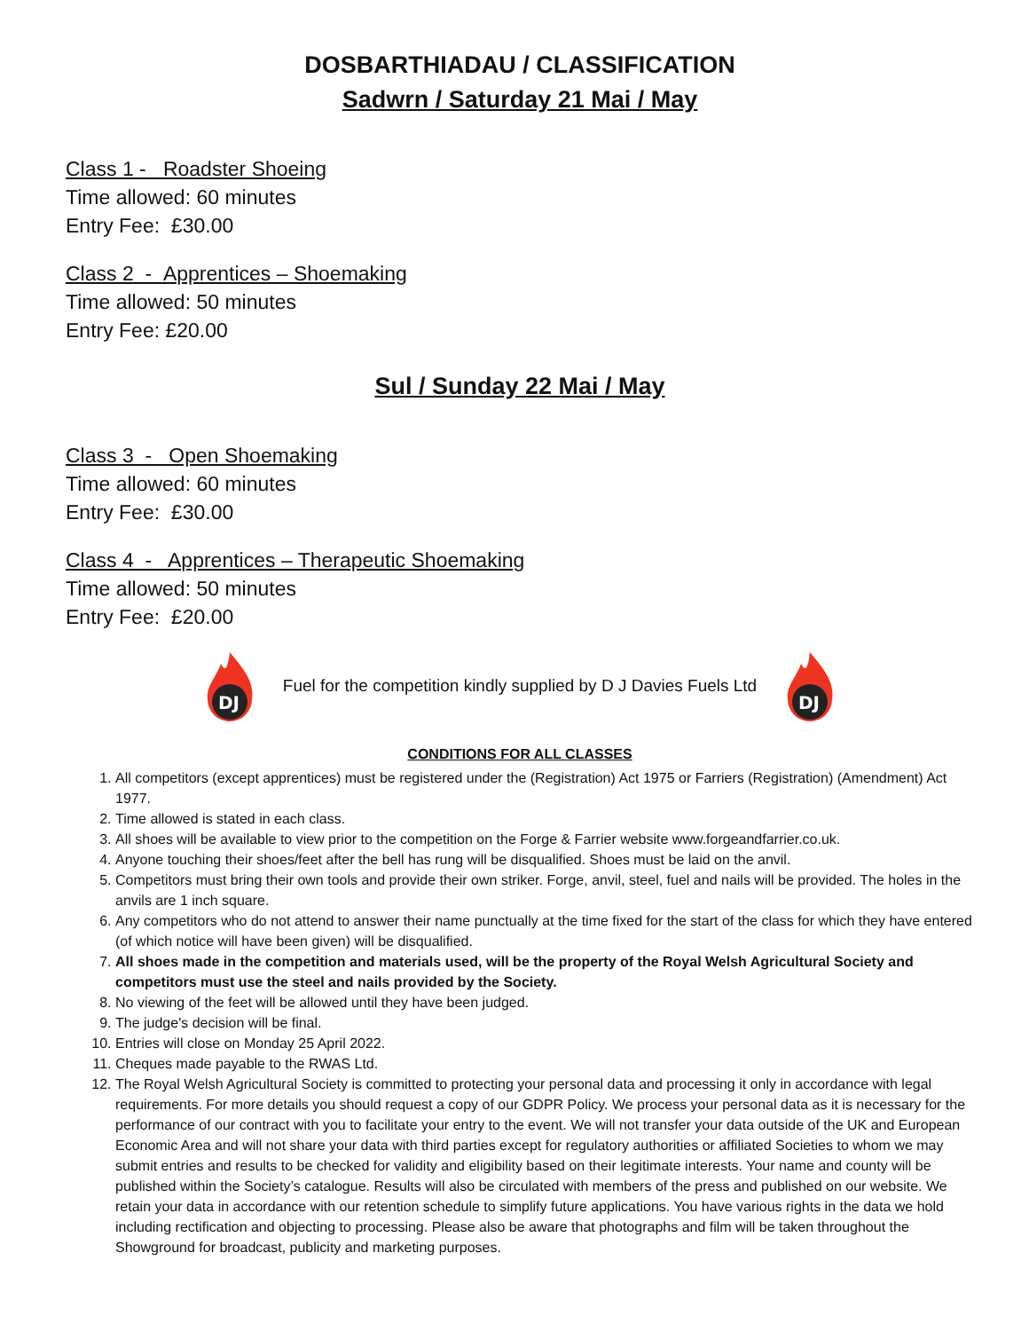DOSBARTHIADAU / CLASSIFICATION
Sadwrn / Saturday 21 Mai / May
Class 1 - Roadster Shoeing
Time allowed: 60 minutes
Entry Fee: £30.00
Class 2 - Apprentices – Shoemaking
Time allowed: 50 minutes
Entry Fee: £20.00
Sul / Sunday 22 Mai / May
Class 3 - Open Shoemaking
Time allowed: 60 minutes
Entry Fee: £30.00
Class 4 - Apprentices – Therapeutic Shoemaking
Time allowed: 50 minutes
Entry Fee: £20.00
DJ
Fuel for the competition kindly supplied by D J Davies Fuels Ltd
DJ
CONDITIONS FOR ALL CLASSES
1. All competitors (except apprentices) must be registered under the (Registration) Act 1975 or Farriers (Registration) (Amendment) Act 1977.
2. Time allowed is stated in each class.
3. All shoes will be available to view prior to the competition on the Forge & Farrier website www.forgeandfarrier.co.uk.
4. Anyone touching their shoes/feet after the bell has rung will be disqualified. Shoes must be laid on the anvil.
5. Competitors must bring their own tools and provide their own striker. Forge, anvil, steel, fuel and nails will be provided. The holes in the anvils are 1 inch square.
6. Any competitors who do not attend to answer their name punctually at the time fixed for the start of the class for which they have entered (of which notice will have been given) will be disqualified.
7. All shoes made in the competition and materials used, will be the property of the Royal Welsh Agricultural Society and competitors must use the steel and nails provided by the Society.
8. No viewing of the feet will be allowed until they have been judged.
9. The judge's decision will be final.
10. Entries will close on Monday 25 April 2022.
11. Cheques made payable to the RWAS Ltd.
12. The Royal Welsh Agricultural Society is committed to protecting your personal data and processing it only in accordance with legal requirements. For more details you should request a copy of our GDPR Policy. We process your personal data as it is necessary for the performance of our contract with you to facilitate your entry to the event. We will not transfer your data outside of the UK and European Economic Area and will not share your data with third parties except for regulatory authorities or affiliated Societies to whom we may submit entries and results to be checked for validity and eligibility based on their legitimate interests. Your name and county will be published within the Society’s catalogue. Results will also be circulated with members of the press and published on our website. We retain your data in accordance with our retention schedule to simplify future applications. You have various rights in the data we hold including rectification and objecting to processing. Please also be aware that photographs and film will be taken throughout the Showground for broadcast, publicity and marketing purposes.